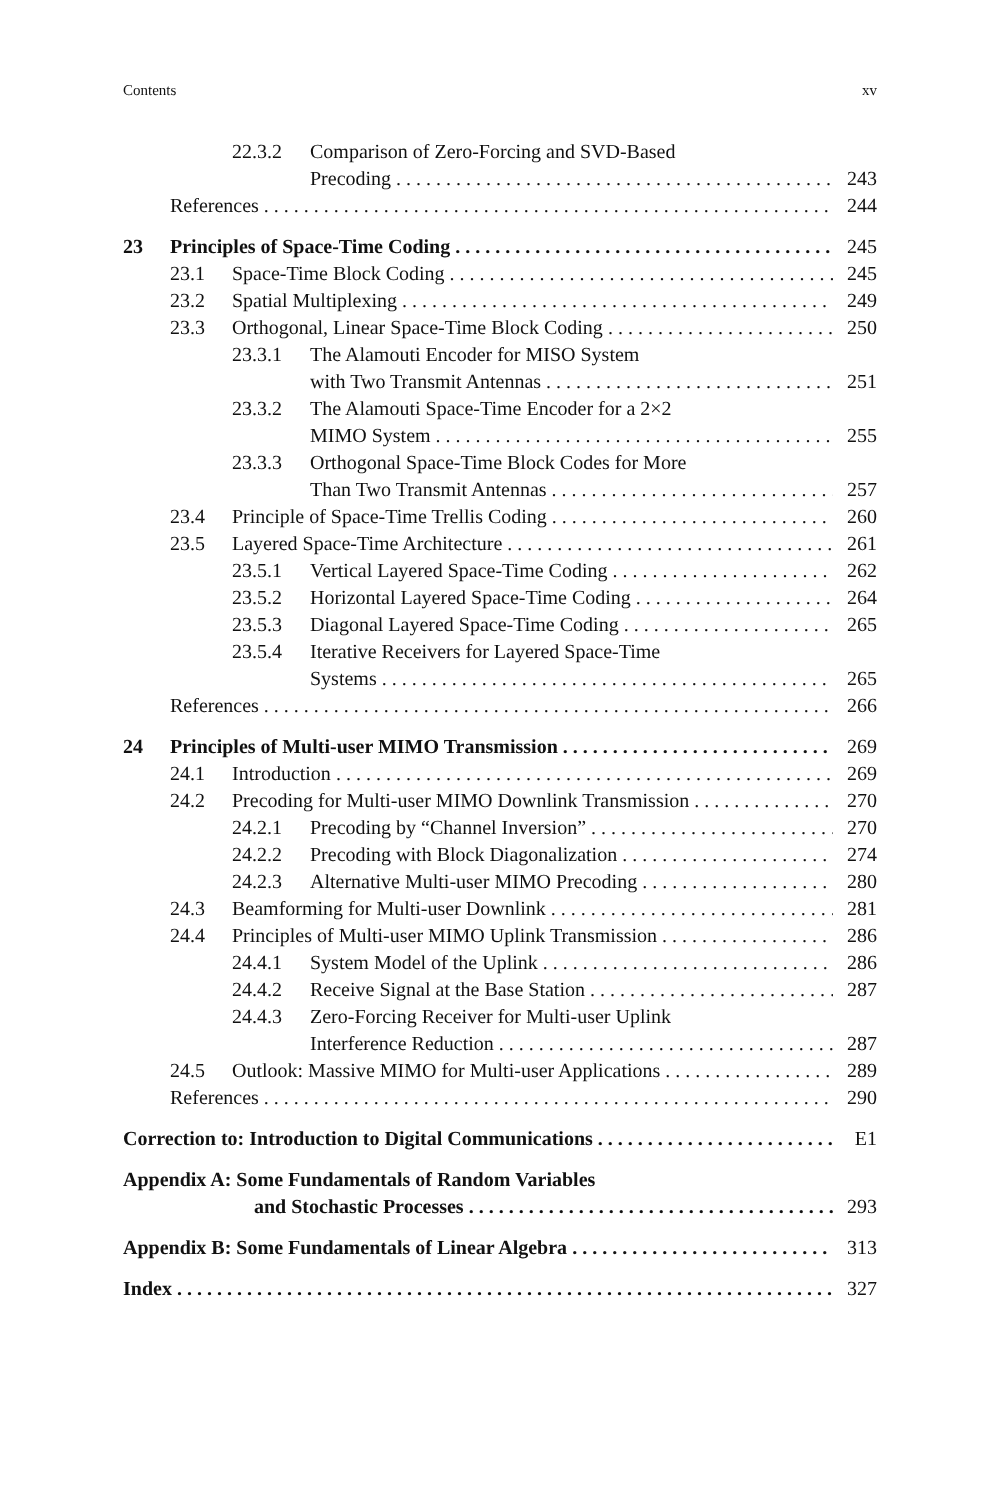Contents xv
22.3.2 Comparison of Zero-Forcing and SVD-Based
Precoding 243
References 244
23 Principles of Space-Time Coding 245
23.1 Space-Time Block Coding 245
23.2 Spatial Multiplexing 249
23.3 Orthogonal, Linear Space-Time Block Coding 250
23.3.1 The Alamouti Encoder for MISO System
with Two Transmit Antennas 251
23.3.2 The Alamouti Space-Time Encoder for a 2×2
MIMO System 255
23.3.3 Orthogonal Space-Time Block Codes for More
Than Two Transmit Antennas 257
23.4 Principle of Space-Time Trellis Coding 260
23.5 Layered Space-Time Architecture 261
23.5.1 Vertical Layered Space-Time Coding 262
23.5.2 Horizontal Layered Space-Time Coding 264
23.5.3 Diagonal Layered Space-Time Coding 265
23.5.4 Iterative Receivers for Layered Space-Time
Systems 265
References 266
24 Principles of Multi-user MIMO Transmission 269
24.1 Introduction 269
24.2 Precoding for Multi-user MIMO Downlink Transmission 270
24.2.1 Precoding by “Channel Inversion” 270
24.2.2 Precoding with Block Diagonalization 274
24.2.3 Alternative Multi-user MIMO Precoding 280
24.3 Beamforming for Multi-user Downlink 281
24.4 Principles of Multi-user MIMO Uplink Transmission 286
24.4.1 System Model of the Uplink 286
24.4.2 Receive Signal at the Base Station 287
24.4.3 Zero-Forcing Receiver for Multi-user Uplink
Interference Reduction 287
24.5 Outlook: Massive MIMO for Multi-user Applications 289
References 290
Correction to: Introduction to Digital Communications E1
Appendix A: Some Fundamentals of Random Variables
and Stochastic Processes 293
Appendix B: Some Fundamentals of Linear Algebra 313
Index 327